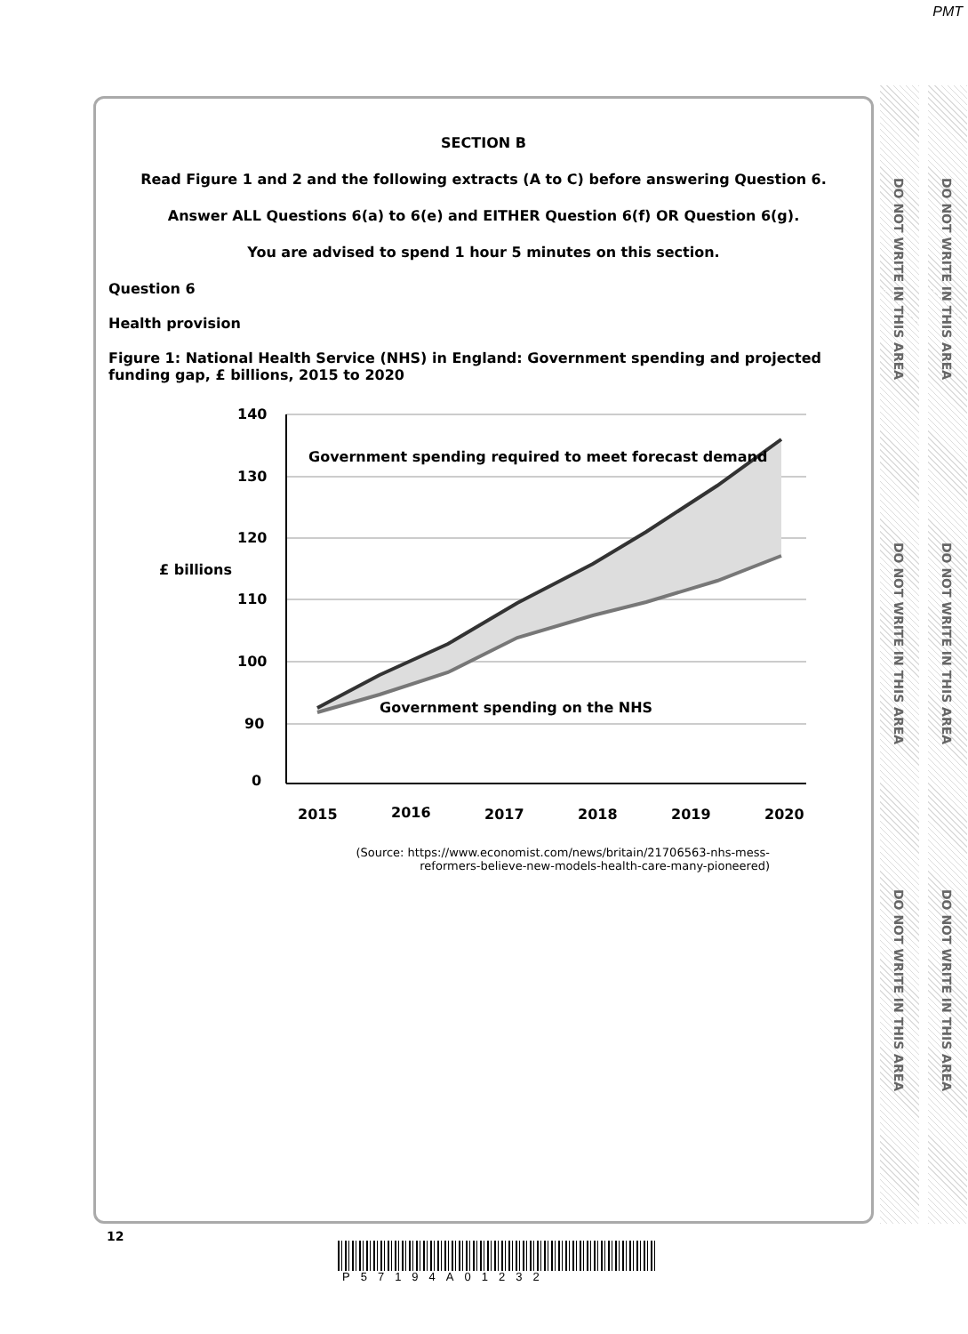PMT
SECTION B
Read Figure 1 and 2 and the following extracts (A to C) before answering Question 6.
Answer ALL Questions 6(a) to 6(e) and EITHER Question 6(f) OR Question 6(g).
You are advised to spend 1 hour 5 minutes on this section.
Question 6
Health provision
Figure 1: National Health Service (NHS) in England: Government spending and projected funding gap, £ billions, 2015 to 2020
140
130
120
110
100
90
0
£ billions
Government spending required to meet forecast demand
Government spending on the NHS
2015
2016
2017
2018
2019
2020
(Source: https://www.economist.com/news/britain/21706563-nhs-mess-
reformers-believe-new-models-health-care-many-pioneered)
DO NOT WRITE IN THIS AREA
DO NOT WRITE IN THIS AREA
DO NOT WRITE IN THIS AREA
DO NOT WRITE IN THIS AREA
DO NOT WRITE IN THIS AREA
DO NOT WRITE IN THIS AREA
12
P57194A01232